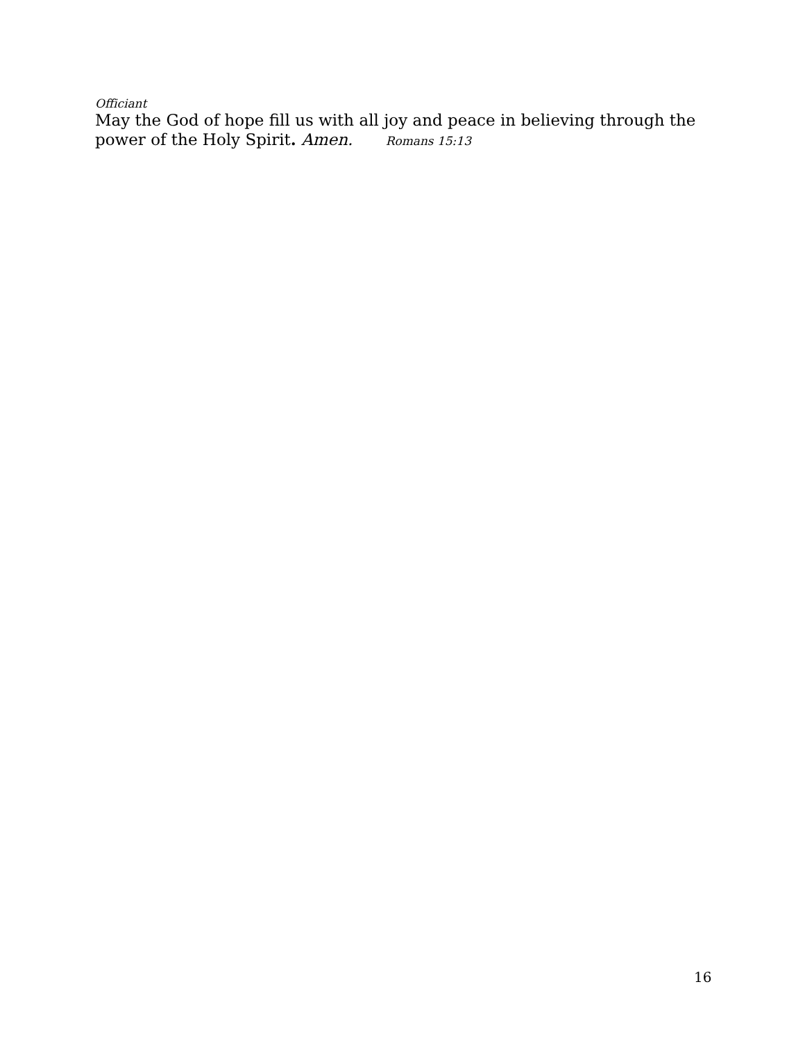Officiant
May the God of hope fill us with all joy and peace in believing through the power of the Holy Spirit. Amen. Romans 15:13
16